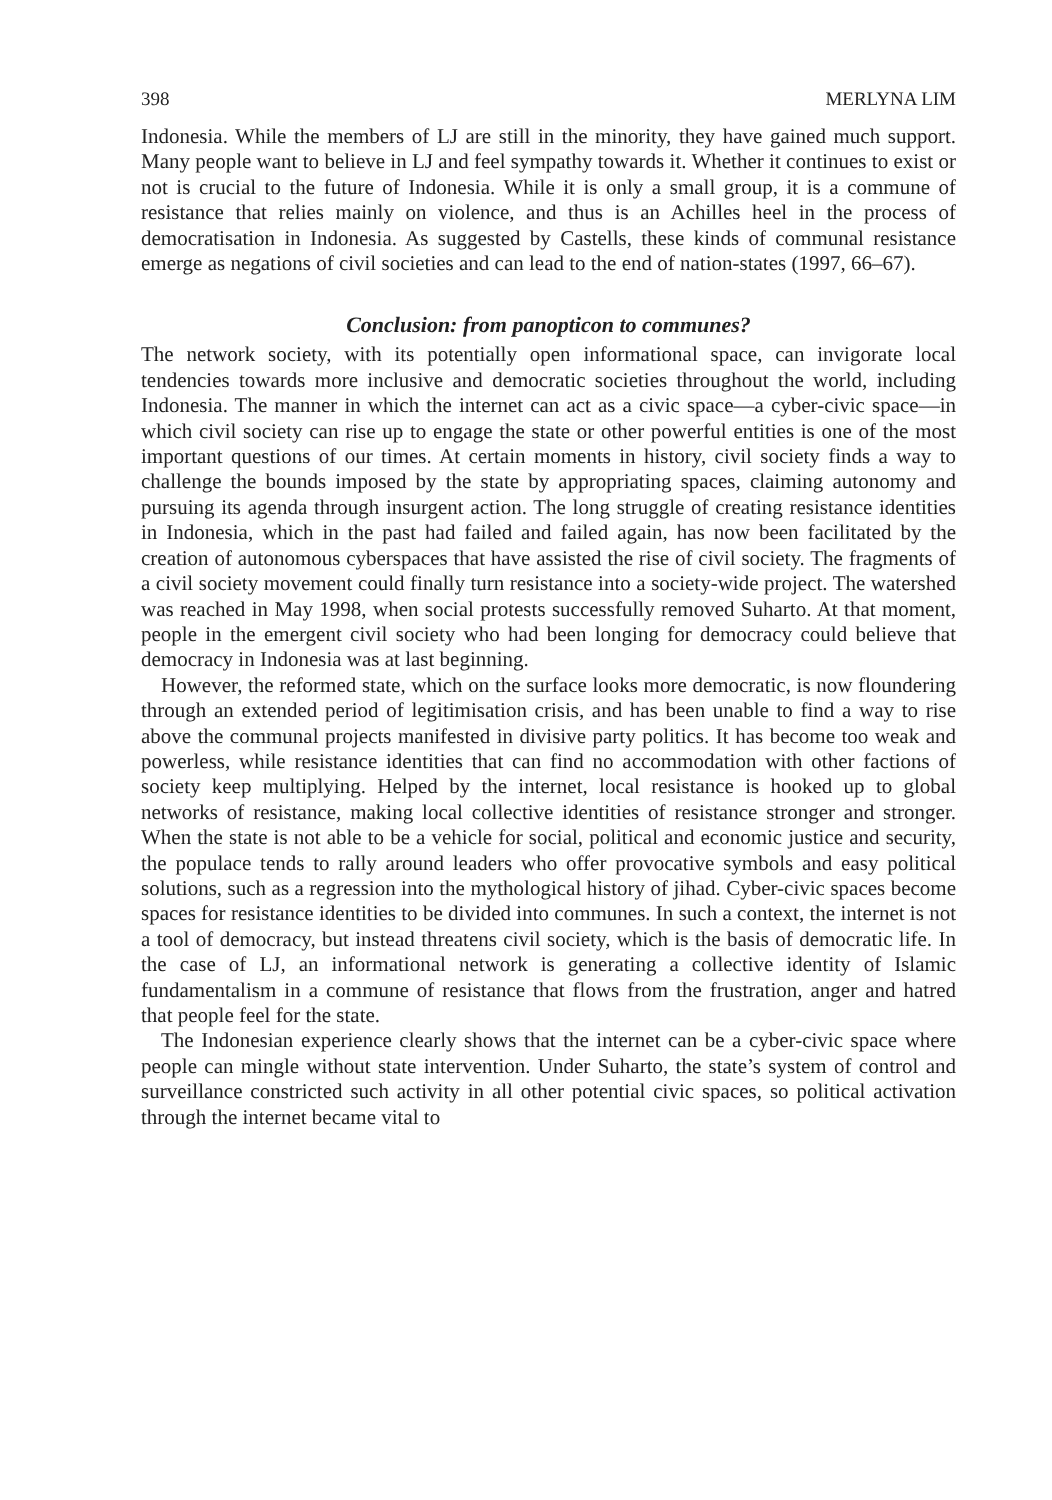398 MERLYNA LIM
Indonesia. While the members of LJ are still in the minority, they have gained much support. Many people want to believe in LJ and feel sympathy towards it. Whether it continues to exist or not is crucial to the future of Indonesia. While it is only a small group, it is a commune of resistance that relies mainly on violence, and thus is an Achilles heel in the process of democratisation in Indonesia. As suggested by Castells, these kinds of communal resistance emerge as negations of civil societies and can lead to the end of nation-states (1997, 66–67).
Conclusion: from panopticon to communes?
The network society, with its potentially open informational space, can invigorate local tendencies towards more inclusive and democratic societies throughout the world, including Indonesia. The manner in which the internet can act as a civic space—a cyber-civic space—in which civil society can rise up to engage the state or other powerful entities is one of the most important questions of our times. At certain moments in history, civil society finds a way to challenge the bounds imposed by the state by appropriating spaces, claiming autonomy and pursuing its agenda through insurgent action. The long struggle of creating resistance identities in Indonesia, which in the past had failed and failed again, has now been facilitated by the creation of autonomous cyberspaces that have assisted the rise of civil society. The fragments of a civil society movement could finally turn resistance into a society-wide project. The watershed was reached in May 1998, when social protests successfully removed Suharto. At that moment, people in the emergent civil society who had been longing for democracy could believe that democracy in Indonesia was at last beginning.
However, the reformed state, which on the surface looks more democratic, is now floundering through an extended period of legitimisation crisis, and has been unable to find a way to rise above the communal projects manifested in divisive party politics. It has become too weak and powerless, while resistance identities that can find no accommodation with other factions of society keep multiplying. Helped by the internet, local resistance is hooked up to global networks of resistance, making local collective identities of resistance stronger and stronger. When the state is not able to be a vehicle for social, political and economic justice and security, the populace tends to rally around leaders who offer provocative symbols and easy political solutions, such as a regression into the mythological history of jihad. Cyber-civic spaces become spaces for resistance identities to be divided into communes. In such a context, the internet is not a tool of democracy, but instead threatens civil society, which is the basis of democratic life. In the case of LJ, an informational network is generating a collective identity of Islamic fundamentalism in a commune of resistance that flows from the frustration, anger and hatred that people feel for the state.
The Indonesian experience clearly shows that the internet can be a cyber-civic space where people can mingle without state intervention. Under Suharto, the state’s system of control and surveillance constricted such activity in all other potential civic spaces, so political activation through the internet became vital to